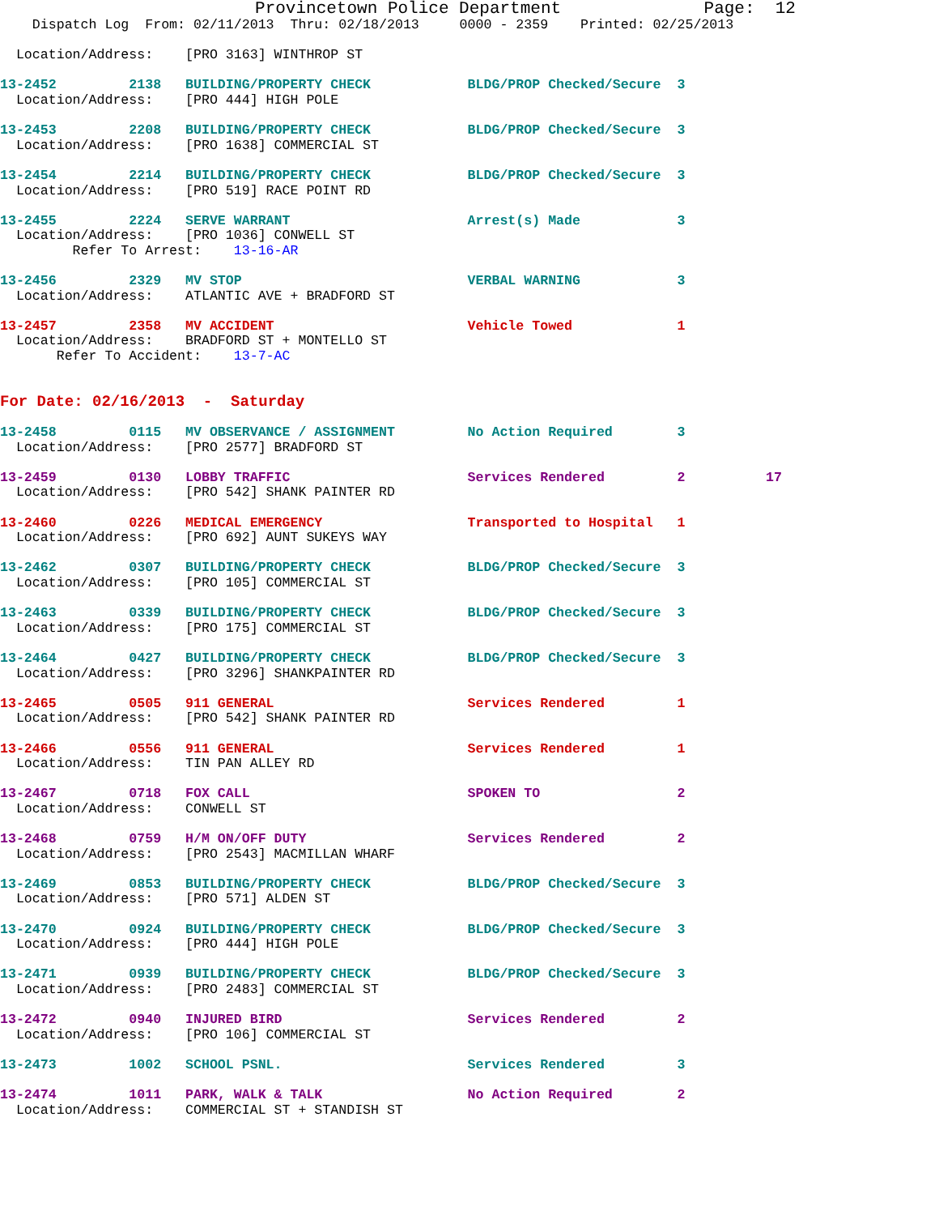Provincetown Police Department              Page:  12
    Dispatch Log  From: 02/11/2013  Thru: 02/18/2013     0000 - 2359    Printed: 02/25/2013

  Location/Address:    [PRO 3163] WINTHROP ST

13-2452         2138   BUILDING/PROPERTY CHECK            BLDG/PROP Checked/Secure  3
  Location/Address:    [PRO 444] HIGH POLE

13-2453         2208   BUILDING/PROPERTY CHECK            BLDG/PROP Checked/Secure  3
  Location/Address:    [PRO 1638] COMMERCIAL ST

13-2454         2214   BUILDING/PROPERTY CHECK            BLDG/PROP Checked/Secure  3
  Location/Address:    [PRO 519] RACE POINT RD

13-2455         2224   SERVE WARRANT                      Arrest(s) Made            3
  Location/Address:    [PRO 1036] CONWELL ST
         Refer To Arrest:    13-16-AR

13-2456         2329   MV STOP                            VERBAL WARNING            3
  Location/Address:    ATLANTIC AVE + BRADFORD ST

13-2457         2358   MV ACCIDENT                        Vehicle Towed             1
  Location/Address:    BRADFORD ST + MONTELLO ST
       Refer To Accident:    13-7-AC


For Date: 02/16/2013  -  Saturday

13-2458         0115   MV OBSERVANCE / ASSIGNMENT         No Action Required        3
  Location/Address:    [PRO 2577] BRADFORD ST

13-2459         0130   LOBBY TRAFFIC                      Services Rendered         2          17
  Location/Address:    [PRO 542] SHANK PAINTER RD

13-2460         0226   MEDICAL EMERGENCY                  Transported to Hospital   1
  Location/Address:    [PRO 692] AUNT SUKEYS WAY

13-2462         0307   BUILDING/PROPERTY CHECK            BLDG/PROP Checked/Secure  3
  Location/Address:    [PRO 105] COMMERCIAL ST

13-2463         0339   BUILDING/PROPERTY CHECK            BLDG/PROP Checked/Secure  3
  Location/Address:    [PRO 175] COMMERCIAL ST

13-2464         0427   BUILDING/PROPERTY CHECK            BLDG/PROP Checked/Secure  3
  Location/Address:    [PRO 3296] SHANKPAINTER RD

13-2465         0505   911 GENERAL                        Services Rendered         1
  Location/Address:    [PRO 542] SHANK PAINTER RD

13-2466         0556   911 GENERAL                        Services Rendered         1
  Location/Address:    TIN PAN ALLEY RD

13-2467         0718   FOX CALL                           SPOKEN TO                 2
  Location/Address:    CONWELL ST

13-2468         0759   H/M ON/OFF DUTY                    Services Rendered         2
  Location/Address:    [PRO 2543] MACMILLAN WHARF

13-2469         0853   BUILDING/PROPERTY CHECK            BLDG/PROP Checked/Secure  3
  Location/Address:    [PRO 571] ALDEN ST

13-2470         0924   BUILDING/PROPERTY CHECK            BLDG/PROP Checked/Secure  3
  Location/Address:    [PRO 444] HIGH POLE

13-2471         0939   BUILDING/PROPERTY CHECK            BLDG/PROP Checked/Secure  3
  Location/Address:    [PRO 2483] COMMERCIAL ST

13-2472         0940   INJURED BIRD                       Services Rendered         2
  Location/Address:    [PRO 106] COMMERCIAL ST

13-2473         1002   SCHOOL PSNL.                       Services Rendered         3

13-2474         1011   PARK, WALK & TALK                  No Action Required        2
  Location/Address:    COMMERCIAL ST + STANDISH ST